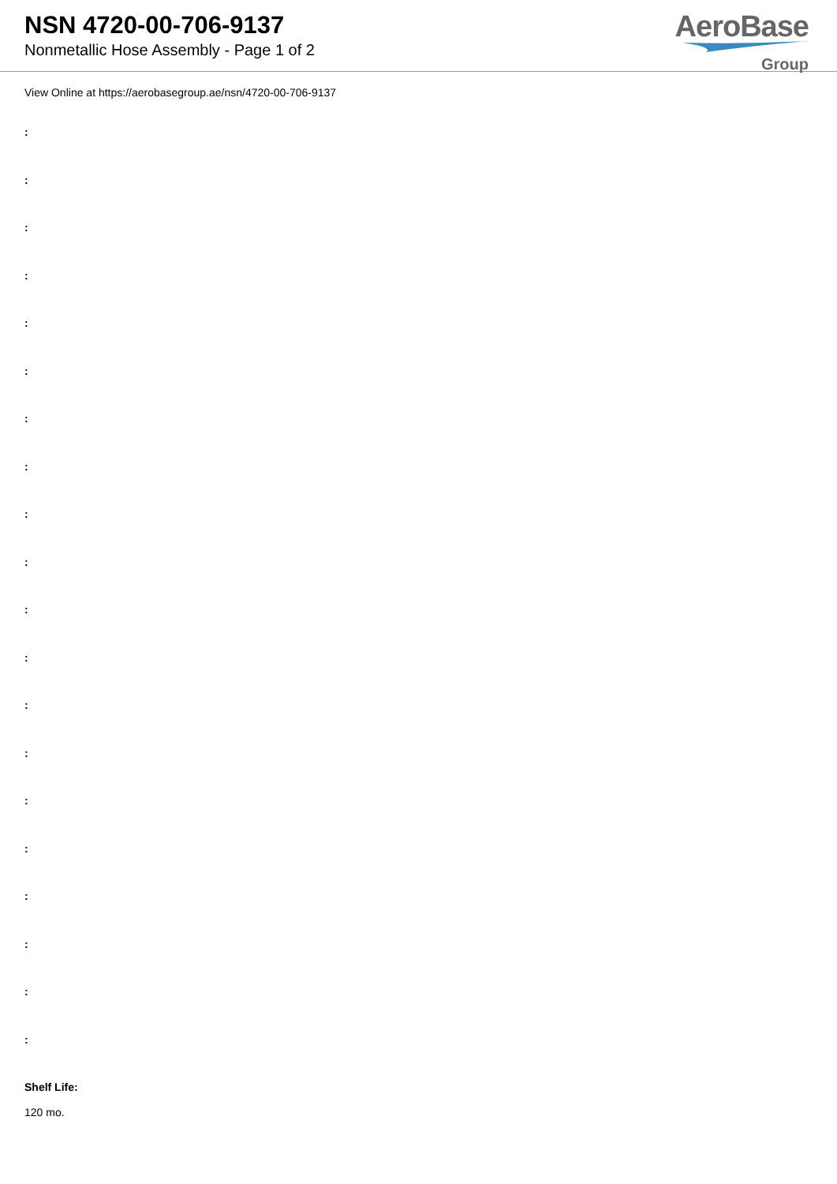NSN 4720-00-706-9137
Nonmetallic Hose Assembly - Page 1 of 2
AeroBase
Group
View Online at https://aerobasegroup.ae/nsn/4720-00-706-9137
:
:
:
:
:
:
:
:
:
:
:
:
:
:
:
:
:
:
:
:
Shelf Life:
120 mo.